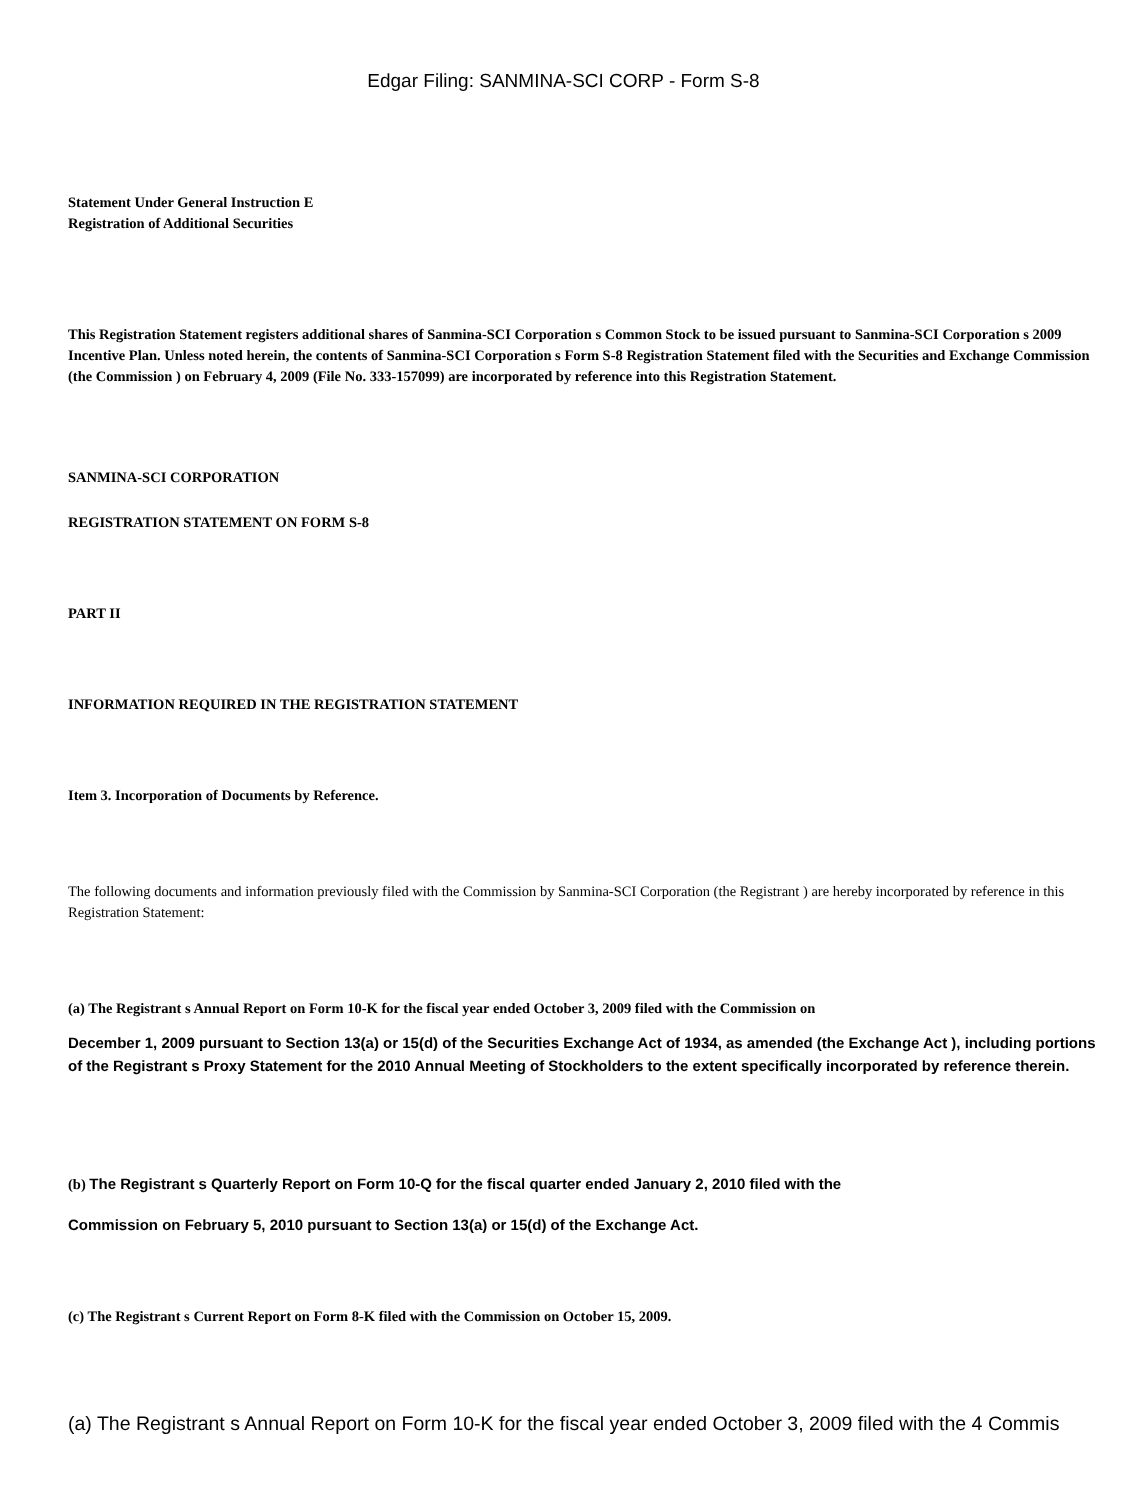Edgar Filing: SANMINA-SCI CORP - Form S-8
Statement Under General Instruction E
Registration of Additional Securities
This Registration Statement registers additional shares of Sanmina-SCI Corporation s Common Stock to be issued pursuant to Sanmina-SCI Corporation s 2009 Incentive Plan. Unless noted herein, the contents of Sanmina-SCI Corporation s Form S-8 Registration Statement filed with the Securities and Exchange Commission (the Commission ) on February 4, 2009 (File No. 333-157099) are incorporated by reference into this Registration Statement.
SANMINA-SCI CORPORATION
REGISTRATION STATEMENT ON FORM S-8
PART II
INFORMATION REQUIRED IN THE REGISTRATION STATEMENT
Item 3. Incorporation of Documents by Reference.
The following documents and information previously filed with the Commission by Sanmina-SCI Corporation (the Registrant ) are hereby incorporated by reference in this Registration Statement:
(a) The Registrant s Annual Report on Form 10-K for the fiscal year ended October 3, 2009 filed with the Commission on
December 1, 2009 pursuant to Section 13(a) or 15(d) of the Securities Exchange Act of 1934, as amended (the Exchange Act ), including portions of the Registrant s Proxy Statement for the 2010 Annual Meeting of Stockholders to the extent specifically incorporated by reference therein.
(b) The Registrant s Quarterly Report on Form 10-Q for the fiscal quarter ended January 2, 2010 filed with the
Commission on February 5, 2010 pursuant to Section 13(a) or 15(d) of the Exchange Act.
(c) The Registrant s Current Report on Form 8-K filed with the Commission on October 15, 2009.
(a) The Registrant s Annual Report on Form 10-K for the fiscal year ended October 3, 2009 filed with the 4 Commis